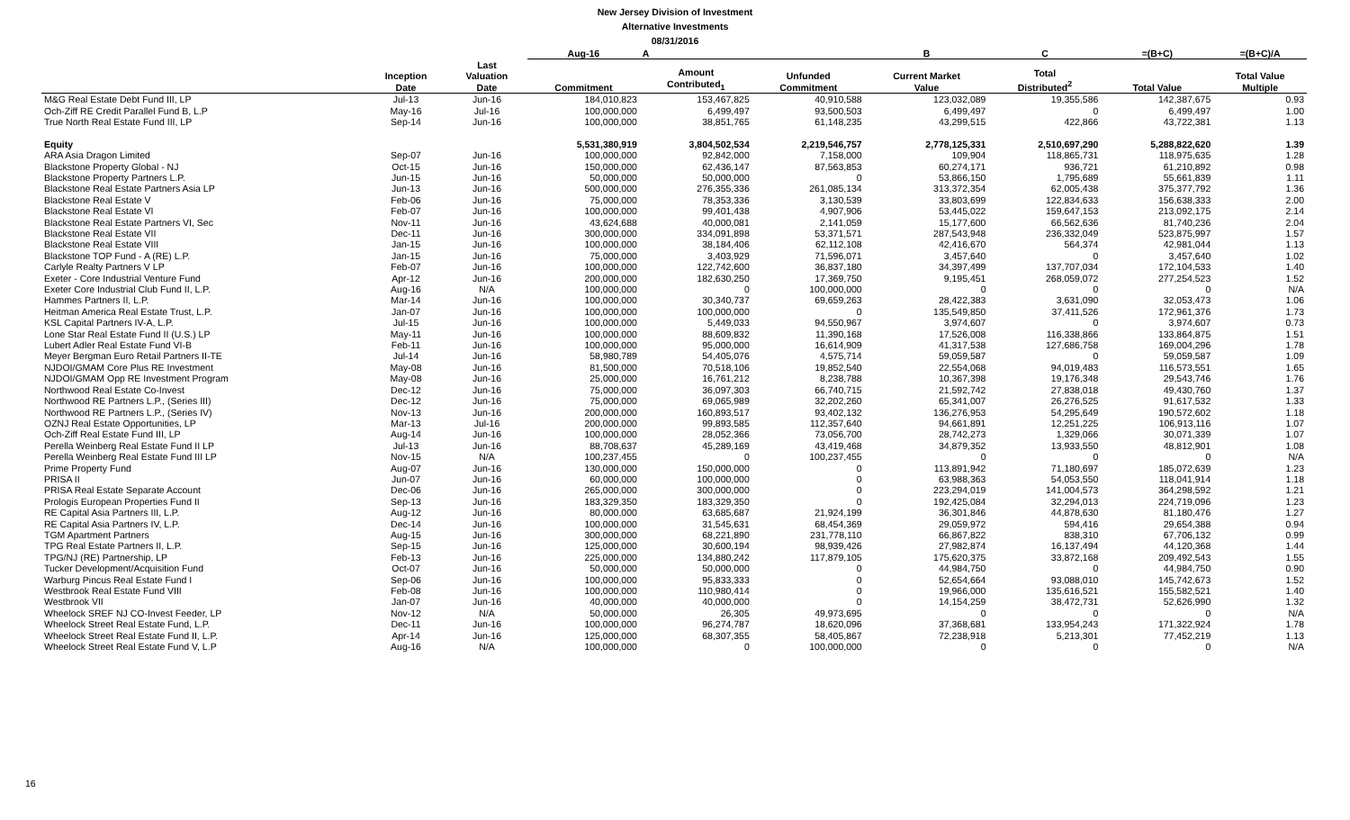New Jersey Division of Investment
Alternative Investments
08/31/2016
| | | | Aug-16 | A | | B | C | =(B+C) | =(B+C)/A |
| --- | --- | --- | --- | --- | --- | --- | --- | --- | --- |
| | Inception Date | Last Valuation Date | Commitment | Amount Contributed<sub>1</sub> | Unfunded Commitment | Current Market Value | Total Distributed<sup>2</sup> | Total Value | Total Value Multiple |
| M&G Real Estate Debt Fund III, LP | Jul-13 | Jun-16 | 184,010,823 | 153,467,825 | 40,910,588 | 123,032,089 | 19,355,586 | 142,387,675 | 0.93 |
| Och-Ziff RE Credit Parallel Fund B, L.P | May-16 | Jul-16 | 100,000,000 | 6,499,497 | 93,500,503 | 6,499,497 | 0 | 6,499,497 | 1.00 |
| True North Real Estate Fund III, LP | Sep-14 | Jun-16 | 100,000,000 | 38,851,765 | 61,148,235 | 43,299,515 | 422,866 | 43,722,381 | 1.13 |
| Equity | | | 5,531,380,919 | 3,804,502,534 | 2,219,546,757 | 2,778,125,331 | 2,510,697,290 | 5,288,822,620 | 1.39 |
| ARA Asia Dragon Limited | Sep-07 | Jun-16 | 100,000,000 | 92,842,000 | 7,158,000 | 109,904 | 118,865,731 | 118,975,635 | 1.28 |
| Blackstone Property Global - NJ | Oct-15 | Jun-16 | 150,000,000 | 62,436,147 | 87,563,853 | 60,274,171 | 936,721 | 61,210,892 | 0.98 |
| Blackstone Property Partners L.P. | Jun-15 | Jun-16 | 50,000,000 | 50,000,000 | 0 | 53,866,150 | 1,795,689 | 55,661,839 | 1.11 |
| Blackstone Real Estate Partners Asia LP | Jun-13 | Jun-16 | 500,000,000 | 276,355,336 | 261,085,134 | 313,372,354 | 62,005,438 | 375,377,792 | 1.36 |
| Blackstone Real Estate V | Feb-06 | Jun-16 | 75,000,000 | 78,353,336 | 3,130,539 | 33,803,699 | 122,834,633 | 156,638,333 | 2.00 |
| Blackstone Real Estate VI | Feb-07 | Jun-16 | 100,000,000 | 99,401,438 | 4,907,906 | 53,445,022 | 159,647,153 | 213,092,175 | 2.14 |
| Blackstone Real Estate Partners VI, Sec | Nov-11 | Jun-16 | 43,624,688 | 40,000,081 | 2,141,059 | 15,177,600 | 66,562,636 | 81,740,236 | 2.04 |
| Blackstone Real Estate VII | Dec-11 | Jun-16 | 300,000,000 | 334,091,898 | 53,371,571 | 287,543,948 | 236,332,049 | 523,875,997 | 1.57 |
| Blackstone Real Estate VIII | Jan-15 | Jun-16 | 100,000,000 | 38,184,406 | 62,112,108 | 42,416,670 | 564,374 | 42,981,044 | 1.13 |
| Blackstone TOP Fund - A (RE) L.P. | Jan-15 | Jun-16 | 75,000,000 | 3,403,929 | 71,596,071 | 3,457,640 | 0 | 3,457,640 | 1.02 |
| Carlyle Realty Partners V LP | Feb-07 | Jun-16 | 100,000,000 | 122,742,600 | 36,837,180 | 34,397,499 | 137,707,034 | 172,104,533 | 1.40 |
| Exeter - Core Industrial Venture Fund | Apr-12 | Jun-16 | 200,000,000 | 182,630,250 | 17,369,750 | 9,195,451 | 268,059,072 | 277,254,523 | 1.52 |
| Exeter Core Industrial Club Fund II, L.P. | Aug-16 | N/A | 100,000,000 | 0 | 100,000,000 | 0 | 0 | 0 | N/A |
| Hammes Partners II, L.P. | Mar-14 | Jun-16 | 100,000,000 | 30,340,737 | 69,659,263 | 28,422,383 | 3,631,090 | 32,053,473 | 1.06 |
| Heitman America Real Estate Trust, L.P. | Jan-07 | Jun-16 | 100,000,000 | 100,000,000 | 0 | 135,549,850 | 37,411,526 | 172,961,376 | 1.73 |
| KSL Capital Partners IV-A, L.P. | Jul-15 | Jun-16 | 100,000,000 | 5,449,033 | 94,550,967 | 3,974,607 | 0 | 3,974,607 | 0.73 |
| Lone Star Real Estate Fund II (U.S.) LP | May-11 | Jun-16 | 100,000,000 | 88,609,832 | 11,390,168 | 17,526,008 | 116,338,866 | 133,864,875 | 1.51 |
| Lubert Adler Real Estate Fund VI-B | Feb-11 | Jun-16 | 100,000,000 | 95,000,000 | 16,614,909 | 41,317,538 | 127,686,758 | 169,004,296 | 1.78 |
| Meyer Bergman Euro Retail Partners II-TE | Jul-14 | Jun-16 | 58,980,789 | 54,405,076 | 4,575,714 | 59,059,587 | 0 | 59,059,587 | 1.09 |
| NJDOI/GMAM Core Plus RE Investment | May-08 | Jun-16 | 81,500,000 | 70,518,106 | 19,852,540 | 22,554,068 | 94,019,483 | 116,573,551 | 1.65 |
| NJDOI/GMAM Opp RE Investment Program | May-08 | Jun-16 | 25,000,000 | 16,761,212 | 8,238,788 | 10,367,398 | 19,176,348 | 29,543,746 | 1.76 |
| Northwood Real Estate Co-Invest | Dec-12 | Jun-16 | 75,000,000 | 36,097,303 | 66,740,715 | 21,592,742 | 27,838,018 | 49,430,760 | 1.37 |
| Northwood RE Partners L.P., (Series III) | Dec-12 | Jun-16 | 75,000,000 | 69,065,989 | 32,202,260 | 65,341,007 | 26,276,525 | 91,617,532 | 1.33 |
| Northwood RE Partners L.P., (Series IV) | Nov-13 | Jun-16 | 200,000,000 | 160,893,517 | 93,402,132 | 136,276,953 | 54,295,649 | 190,572,602 | 1.18 |
| OZNJ Real Estate Opportunities, LP | Mar-13 | Jul-16 | 200,000,000 | 99,893,585 | 112,357,640 | 94,661,891 | 12,251,225 | 106,913,116 | 1.07 |
| Och-Ziff Real Estate Fund III, LP | Aug-14 | Jun-16 | 100,000,000 | 28,052,366 | 73,056,700 | 28,742,273 | 1,329,066 | 30,071,339 | 1.07 |
| Perella Weinberg Real Estate Fund II LP | Jul-13 | Jun-16 | 88,708,637 | 45,289,169 | 43,419,468 | 34,879,352 | 13,933,550 | 48,812,901 | 1.08 |
| Perella Weinberg Real Estate Fund III LP | Nov-15 | N/A | 100,237,455 | 0 | 100,237,455 | 0 | 0 | 0 | N/A |
| Prime Property Fund | Aug-07 | Jun-16 | 130,000,000 | 150,000,000 | 0 | 113,891,942 | 71,180,697 | 185,072,639 | 1.23 |
| PRISA II | Jun-07 | Jun-16 | 60,000,000 | 100,000,000 | 0 | 63,988,363 | 54,053,550 | 118,041,914 | 1.18 |
| PRISA Real Estate Separate Account | Dec-06 | Jun-16 | 265,000,000 | 300,000,000 | 0 | 223,294,019 | 141,004,573 | 364,298,592 | 1.21 |
| Prologis European Properties Fund II | Sep-13 | Jun-16 | 183,329,350 | 183,329,350 | 0 | 192,425,084 | 32,294,013 | 224,719,096 | 1.23 |
| RE Capital Asia Partners III, L.P. | Aug-12 | Jun-16 | 80,000,000 | 63,685,687 | 21,924,199 | 36,301,846 | 44,878,630 | 81,180,476 | 1.27 |
| RE Capital Asia Partners IV, L.P. | Dec-14 | Jun-16 | 100,000,000 | 31,545,631 | 68,454,369 | 29,059,972 | 594,416 | 29,654,388 | 0.94 |
| TGM Apartment Partners | Aug-15 | Jun-16 | 300,000,000 | 68,221,890 | 231,778,110 | 66,867,822 | 838,310 | 67,706,132 | 0.99 |
| TPG Real Estate Partners II, L.P. | Sep-15 | Jun-16 | 125,000,000 | 30,600,194 | 98,939,426 | 27,982,874 | 16,137,494 | 44,120,368 | 1.44 |
| TPG/NJ (RE) Partnership, LP | Feb-13 | Jun-16 | 225,000,000 | 134,880,242 | 117,879,105 | 175,620,375 | 33,872,168 | 209,492,543 | 1.55 |
| Tucker Development/Acquisition Fund | Oct-07 | Jun-16 | 50,000,000 | 50,000,000 | 0 | 44,984,750 | 0 | 44,984,750 | 0.90 |
| Warburg Pincus Real Estate Fund I | Sep-06 | Jun-16 | 100,000,000 | 95,833,333 | 0 | 52,654,664 | 93,088,010 | 145,742,673 | 1.52 |
| Westbrook Real Estate Fund VIII | Feb-08 | Jun-16 | 100,000,000 | 110,980,414 | 0 | 19,966,000 | 135,616,521 | 155,582,521 | 1.40 |
| Westbrook VII | Jan-07 | Jun-16 | 40,000,000 | 40,000,000 | 0 | 14,154,259 | 38,472,731 | 52,626,990 | 1.32 |
| Wheelock SREF NJ CO-Invest Feeder, LP | Nov-12 | N/A | 50,000,000 | 26,305 | 49,973,695 | 0 | 0 | 0 | N/A |
| Wheelock Street Real Estate Fund, L.P. | Dec-11 | Jun-16 | 100,000,000 | 96,274,787 | 18,620,096 | 37,368,681 | 133,954,243 | 171,322,924 | 1.78 |
| Wheelock Street Real Estate Fund II, L.P. | Apr-14 | Jun-16 | 125,000,000 | 68,307,355 | 58,405,867 | 72,238,918 | 5,213,301 | 77,452,219 | 1.13 |
| Wheelock Street Real Estate Fund V, L.P | Aug-16 | N/A | 100,000,000 | 0 | 100,000,000 | 0 | 0 | 0 | N/A |
16